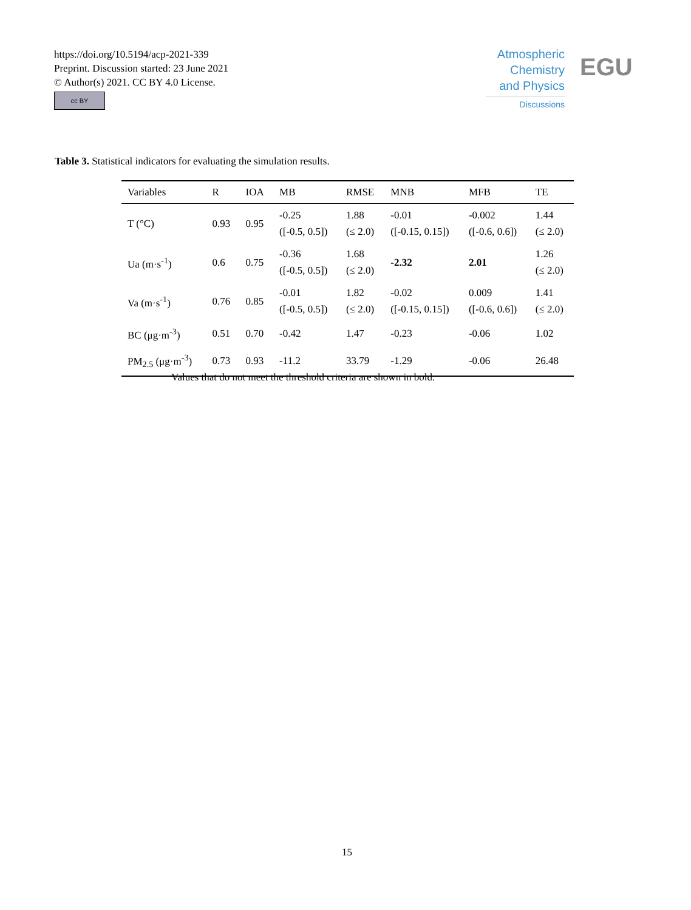https://doi.org/10.5194/acp-2021-339
Preprint. Discussion started: 23 June 2021
© Author(s) 2021. CC BY 4.0 License.
cc BY
Atmospheric
Chemistry
and Physics
Discussions
EGU
Table 3. Statistical indicators for evaluating the simulation results.
| Variables | R | IOA | MB | RMSE | MNB | MFB | TE |
| --- | --- | --- | --- | --- | --- | --- | --- |
| T (°C) | 0.93 | 0.95 | -0.25 ([-0.5, 0.5]) | 1.88 (≤ 2.0) | -0.01 ([-0.15, 0.15]) | -0.002 ([-0.6, 0.6]) | 1.44 (≤ 2.0) |
| Ua (m·s<sup>-1</sup>) | 0.6 | 0.75 | -0.36 ([-0.5, 0.5]) | 1.68 (≤ 2.0) | -2.32 | 2.01 | 1.26 (≤ 2.0) |
| Va (m·s<sup>-1</sup>) | 0.76 | 0.85 | -0.01 ([-0.5, 0.5]) | 1.82 (≤ 2.0) | -0.02 ([-0.15, 0.15]) | 0.009 ([-0.6, 0.6]) | 1.41 (≤ 2.0) |
| BC (μg·m<sup>-3</sup>) | 0.51 | 0.70 | -0.42 | 1.47 | -0.23 | -0.06 | 1.02 |
| PM<sub>2.5</sub> (μg·m<sup>-3</sup>) | 0.73 | 0.93 | -11.2 | 33.79 | -1.29 | -0.06 | 26.48 |
Values that do not meet the threshold criteria are shown in bold.
15